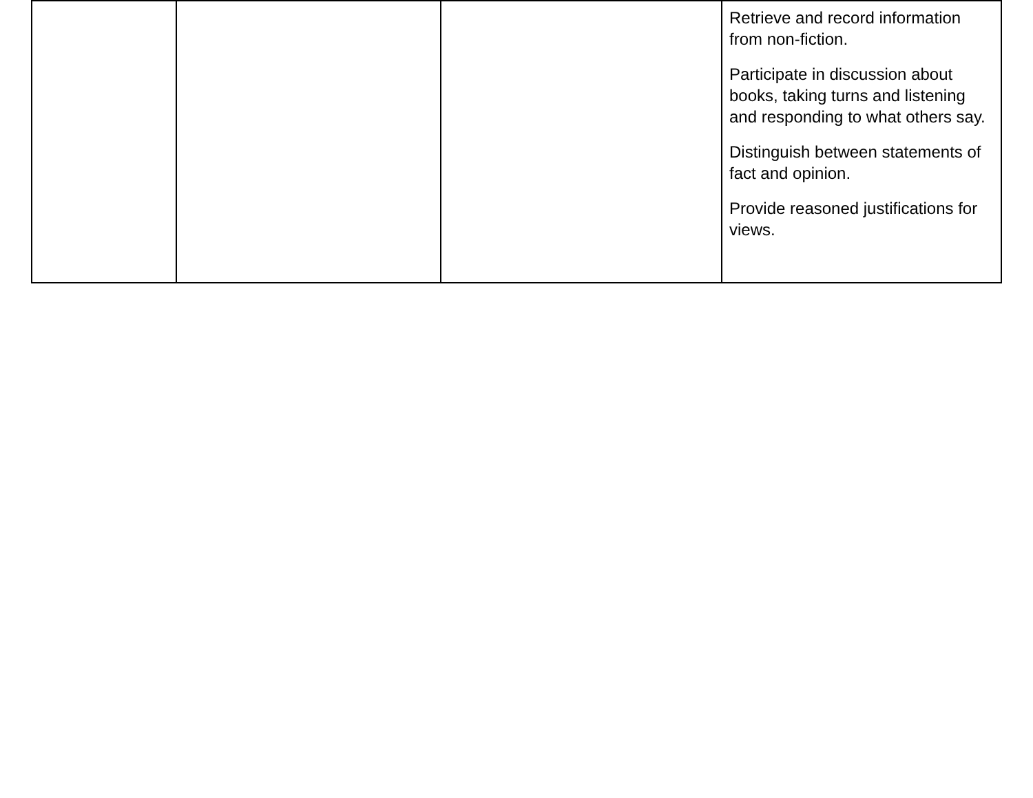| | | | Retrieve and record information from non-fiction. Participate in discussion about books, taking turns and listening and responding to what others say. Distinguish between statements of fact and opinion. Provide reasoned justifications for views. |